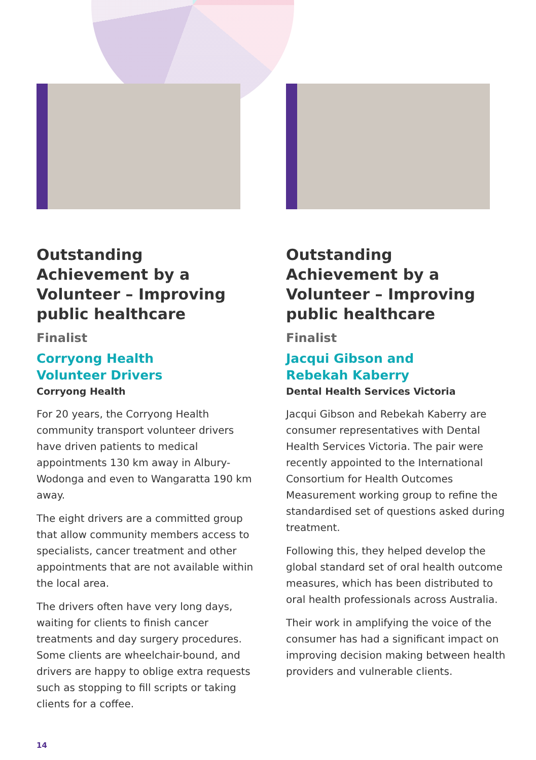Outstanding Achievement by a Volunteer – Improving public healthcare
Finalist
Corryong Health
Volunteer Drivers
Corryong Health
For 20 years, the Corryong Health community transport volunteer drivers have driven patients to medical appointments 130 km away in Albury-Wodonga and even to Wangaratta 190 km away.
The eight drivers are a committed group that allow community members access to specialists, cancer treatment and other appointments that are not available within the local area.
The drivers often have very long days, waiting for clients to finish cancer treatments and day surgery procedures. Some clients are wheelchair-bound, and drivers are happy to oblige extra requests such as stopping to fill scripts or taking clients for a coffee.
Outstanding Achievement by a Volunteer – Improving public healthcare
Finalist
Jacqui Gibson and
Rebekah Kaberry
Dental Health Services Victoria
Jacqui Gibson and Rebekah Kaberry are consumer representatives with Dental Health Services Victoria. The pair were recently appointed to the International Consortium for Health Outcomes Measurement working group to refine the standardised set of questions asked during treatment.
Following this, they helped develop the global standard set of oral health outcome measures, which has been distributed to oral health professionals across Australia.
Their work in amplifying the voice of the consumer has had a significant impact on improving decision making between health providers and vulnerable clients.
14